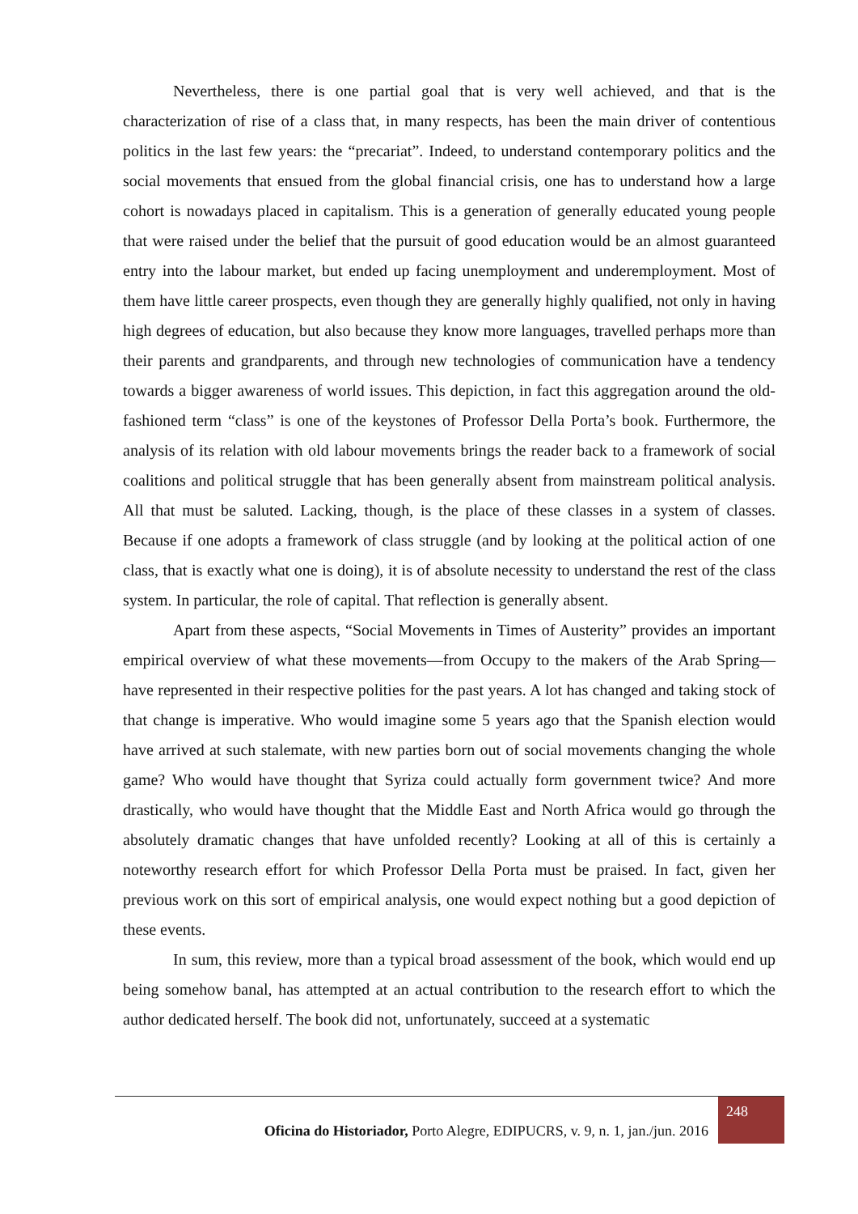Nevertheless, there is one partial goal that is very well achieved, and that is the characterization of rise of a class that, in many respects, has been the main driver of contentious politics in the last few years: the “precariat”. Indeed, to understand contemporary politics and the social movements that ensued from the global financial crisis, one has to understand how a large cohort is nowadays placed in capitalism. This is a generation of generally educated young people that were raised under the belief that the pursuit of good education would be an almost guaranteed entry into the labour market, but ended up facing unemployment and underemployment. Most of them have little career prospects, even though they are generally highly qualified, not only in having high degrees of education, but also because they know more languages, travelled perhaps more than their parents and grandparents, and through new technologies of communication have a tendency towards a bigger awareness of world issues. This depiction, in fact this aggregation around the old-fashioned term “class” is one of the keystones of Professor Della Porta’s book. Furthermore, the analysis of its relation with old labour movements brings the reader back to a framework of social coalitions and political struggle that has been generally absent from mainstream political analysis. All that must be saluted. Lacking, though, is the place of these classes in a system of classes. Because if one adopts a framework of class struggle (and by looking at the political action of one class, that is exactly what one is doing), it is of absolute necessity to understand the rest of the class system. In particular, the role of capital. That reflection is generally absent.
Apart from these aspects, “Social Movements in Times of Austerity” provides an important empirical overview of what these movements—from Occupy to the makers of the Arab Spring—have represented in their respective polities for the past years. A lot has changed and taking stock of that change is imperative. Who would imagine some 5 years ago that the Spanish election would have arrived at such stalemate, with new parties born out of social movements changing the whole game? Who would have thought that Syriza could actually form government twice? And more drastically, who would have thought that the Middle East and North Africa would go through the absolutely dramatic changes that have unfolded recently? Looking at all of this is certainly a noteworthy research effort for which Professor Della Porta must be praised. In fact, given her previous work on this sort of empirical analysis, one would expect nothing but a good depiction of these events.
In sum, this review, more than a typical broad assessment of the book, which would end up being somehow banal, has attempted at an actual contribution to the research effort to which the author dedicated herself. The book did not, unfortunately, succeed at a systematic
Oficina do Historiador, Porto Alegre, EDIPUCRS, v. 9, n. 1, jan./jun. 2016 248